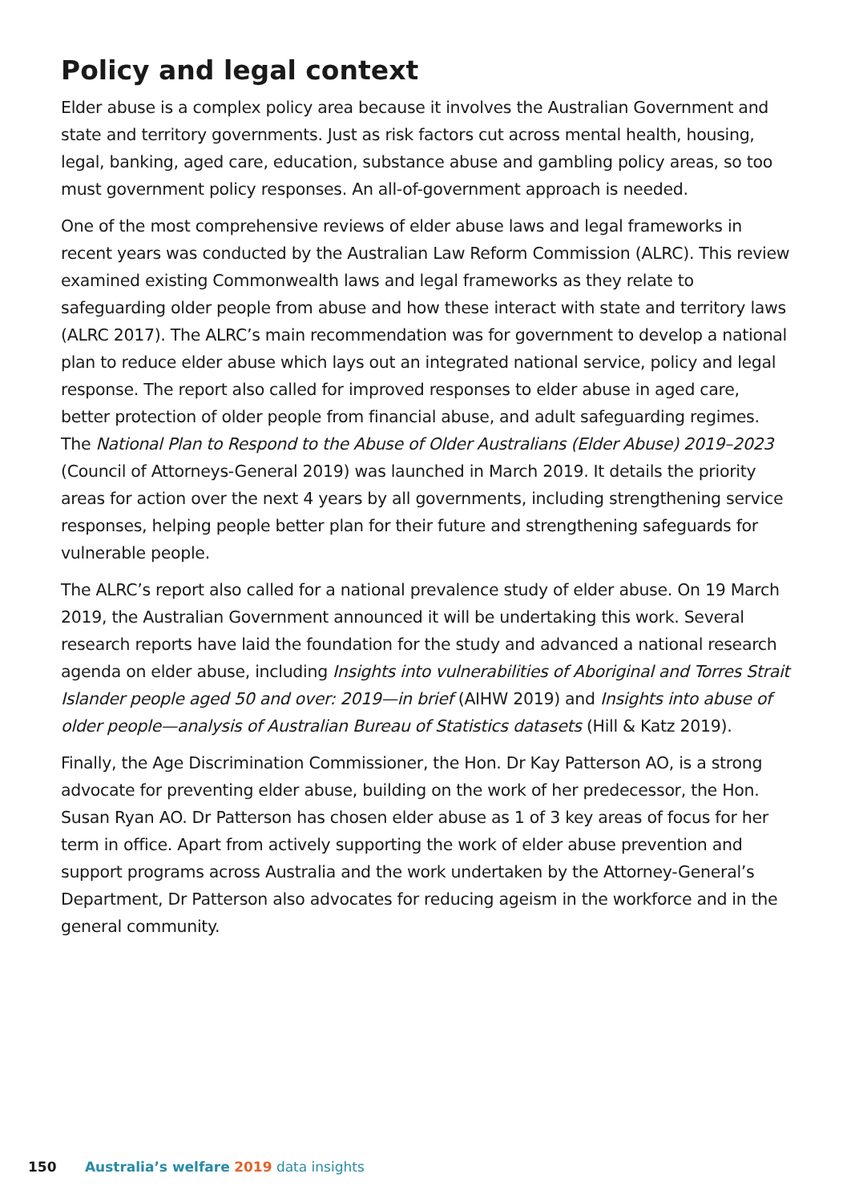Policy and legal context
Elder abuse is a complex policy area because it involves the Australian Government and state and territory governments. Just as risk factors cut across mental health, housing, legal, banking, aged care, education, substance abuse and gambling policy areas, so too must government policy responses. An all-of-government approach is needed.
One of the most comprehensive reviews of elder abuse laws and legal frameworks in recent years was conducted by the Australian Law Reform Commission (ALRC). This review examined existing Commonwealth laws and legal frameworks as they relate to safeguarding older people from abuse and how these interact with state and territory laws (ALRC 2017). The ALRC’s main recommendation was for government to develop a national plan to reduce elder abuse which lays out an integrated national service, policy and legal response. The report also called for improved responses to elder abuse in aged care, better protection of older people from financial abuse, and adult safeguarding regimes. The National Plan to Respond to the Abuse of Older Australians (Elder Abuse) 2019–2023 (Council of Attorneys-General 2019) was launched in March 2019. It details the priority areas for action over the next 4 years by all governments, including strengthening service responses, helping people better plan for their future and strengthening safeguards for vulnerable people.
The ALRC’s report also called for a national prevalence study of elder abuse. On 19 March 2019, the Australian Government announced it will be undertaking this work. Several research reports have laid the foundation for the study and advanced a national research agenda on elder abuse, including Insights into vulnerabilities of Aboriginal and Torres Strait Islander people aged 50 and over: 2019—in brief (AIHW 2019) and Insights into abuse of older people—analysis of Australian Bureau of Statistics datasets (Hill & Katz 2019).
Finally, the Age Discrimination Commissioner, the Hon. Dr Kay Patterson AO, is a strong advocate for preventing elder abuse, building on the work of her predecessor, the Hon. Susan Ryan AO. Dr Patterson has chosen elder abuse as 1 of 3 key areas of focus for her term in office. Apart from actively supporting the work of elder abuse prevention and support programs across Australia and the work undertaken by the Attorney-General’s Department, Dr Patterson also advocates for reducing ageism in the workforce and in the general community.
150 Australia’s welfare 2019 data insights